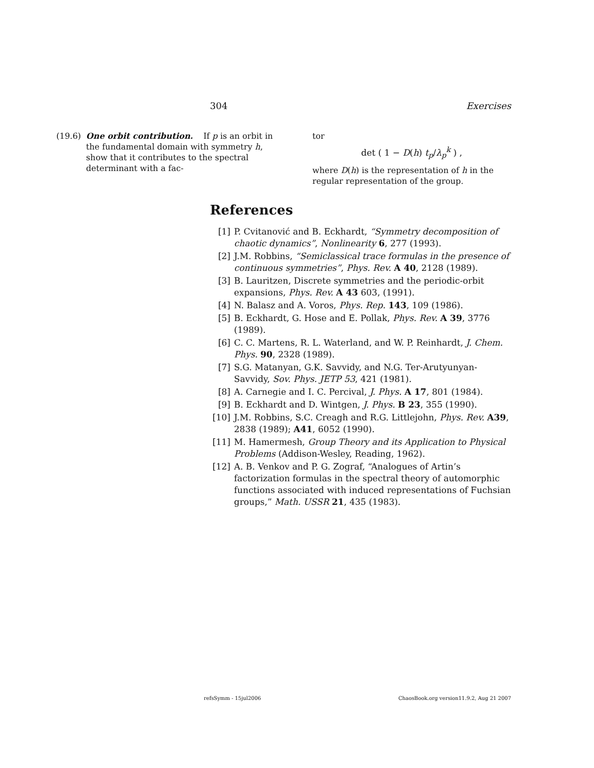304 Exercises
(19.6) One orbit contribution. If p is an orbit in the fundamental domain with symmetry h, show that it contributes to the spectral determinant with a fac-
tor
det ( 1 − D(h) t<sub>p</sub>/λ<sub>p</sub><sup>k</sup> ) ,
where D(h) is the representation of h in the regular representation of the group.
References
[1] P. Cvitanović and B. Eckhardt, “Symmetry decomposition of chaotic dynamics”, Nonlinearity 6, 277 (1993).
[2] J.M. Robbins, “Semiclassical trace formulas in the presence of continuous symmetries”, Phys. Rev. A 40, 2128 (1989).
[3] B. Lauritzen, Discrete symmetries and the periodic-orbit expansions, Phys. Rev. A 43 603, (1991).
[4] N. Balasz and A. Voros, Phys. Rep. 143, 109 (1986).
[5] B. Eckhardt, G. Hose and E. Pollak, Phys. Rev. A 39, 3776 (1989).
[6] C. C. Martens, R. L. Waterland, and W. P. Reinhardt, J. Chem. Phys. 90, 2328 (1989).
[7] S.G. Matanyan, G.K. Savvidy, and N.G. Ter-Arutyunyan-Savvidy, Sov. Phys. JETP 53, 421 (1981).
[8] A. Carnegie and I. C. Percival, J. Phys. A 17, 801 (1984).
[9] B. Eckhardt and D. Wintgen, J. Phys. B 23, 355 (1990).
[10] J.M. Robbins, S.C. Creagh and R.G. Littlejohn, Phys. Rev. A39, 2838 (1989); A41, 6052 (1990).
[11] M. Hamermesh, Group Theory and its Application to Physical Problems (Addison-Wesley, Reading, 1962).
[12] A. B. Venkov and P. G. Zograf, “Analogues of Artin’s factorization formulas in the spectral theory of automorphic functions associated with induced representations of Fuchsian groups,” Math. USSR 21, 435 (1983).
refsSymm - 15jul2006 ChaosBook.org version11.9.2, Aug 21 2007